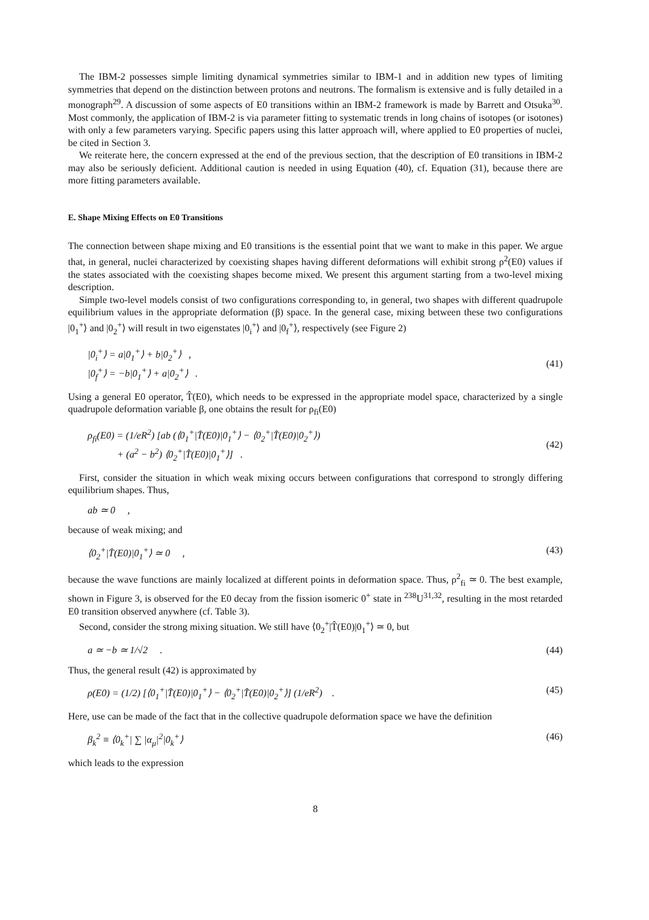The IBM-2 possesses simple limiting dynamical symmetries similar to IBM-1 and in addition new types of limiting symmetries that depend on the distinction between protons and neutrons. The formalism is extensive and is fully detailed in a monograph<sup>29</sup>. A discussion of some aspects of E0 transitions within an IBM-2 framework is made by Barrett and Otsuka<sup>30</sup>. Most commonly, the application of IBM-2 is via parameter fitting to systematic trends in long chains of isotopes (or isotones) with only a few parameters varying. Specific papers using this latter approach will, where applied to E0 properties of nuclei, be cited in Section 3.
We reiterate here, the concern expressed at the end of the previous section, that the description of E0 transitions in IBM-2 may also be seriously deficient. Additional caution is needed in using Equation (40), cf. Equation (31), because there are more fitting parameters available.
E. Shape Mixing Effects on E0 Transitions
The connection between shape mixing and E0 transitions is the essential point that we want to make in this paper. We argue that, in general, nuclei characterized by coexisting shapes having different deformations will exhibit strong ρ<sup>2</sup>(E0) values if the states associated with the coexisting shapes become mixed. We present this argument starting from a two-level mixing description.
Simple two-level models consist of two configurations corresponding to, in general, two shapes with different quadrupole equilibrium values in the appropriate deformation (β) space. In the general case, mixing between these two configurations |0<sub>1</sub><sup>+</sup>⟩ and |0<sub>2</sub><sup>+</sup>⟩ will result in two eigenstates |0<sub>i</sub><sup>+</sup>⟩ and |0<sub>f</sub><sup>+</sup>⟩, respectively (see Figure 2)
|0<sub>i</sub><sup>+</sup>⟩ = a|0<sub>1</sub><sup>+</sup>⟩ + b|0<sub>2</sub><sup>+</sup>⟩ ,
|0<sub>f</sub><sup>+</sup>⟩ = −b|0<sub>1</sub><sup>+</sup>⟩ + a|0<sub>2</sub><sup>+</sup>⟩ .
(41)
Using a general E0 operator, T̂(E0), which needs to be expressed in the appropriate model space, characterized by a single quadrupole deformation variable β, one obtains the result for ρ<sub>fi</sub>(E0)
ρ<sub>fi</sub>(E0) = (1/eR<sup>2</sup>) [ab (⟨0<sub>1</sub><sup>+</sup>|T̂(E0)|0<sub>1</sub><sup>+</sup>⟩ − ⟨0<sub>2</sub><sup>+</sup>|T̂(E0)|0<sub>2</sub><sup>+</sup>⟩)
+ (a<sup>2</sup> − b<sup>2</sup>) ⟨0<sub>2</sub><sup>+</sup>|T̂(E0)|0<sub>1</sub><sup>+</sup>⟩] .
(42)
First, consider the situation in which weak mixing occurs between configurations that correspond to strongly differing equilibrium shapes. Thus,
ab ≃ 0 ,
because of weak mixing; and
⟨0<sub>2</sub><sup>+</sup>|T̂(E0)|0<sub>1</sub><sup>+</sup>⟩ ≃ 0 , (43)
because the wave functions are mainly localized at different points in deformation space. Thus, ρ<sup>2</sup><sub>fi</sub> ≃ 0. The best example, shown in Figure 3, is observed for the E0 decay from the fission isomeric 0<sup>+</sup> state in <sup>238</sup>U<sup>31,32</sup>, resulting in the most retarded E0 transition observed anywhere (cf. Table 3).
Second, consider the strong mixing situation. We still have ⟨0<sub>2</sub><sup>+</sup>|T̂(E0)|0<sub>1</sub><sup>+</sup>⟩ ≃ 0, but
a ≃ −b ≃ 1/√2 . (44)
Thus, the general result (42) is approximated by
ρ(E0) = (1/2) [⟨0<sub>1</sub><sup>+</sup>|T̂(E0)|0<sub>1</sub><sup>+</sup>⟩ − ⟨0<sub>2</sub><sup>+</sup>|T̂(E0)|0<sub>2</sub><sup>+</sup>⟩] (1/eR<sup>2</sup>) . (45)
Here, use can be made of the fact that in the collective quadrupole deformation space we have the definition
β<sub>k</sub><sup>2</sup> ≡ ⟨0<sub>k</sub><sup>+</sup>| ∑ |α<sub>μ</sub>|<sup>2</sup>|0<sub>k</sub><sup>+</sup>⟩ (46)
which leads to the expression
8